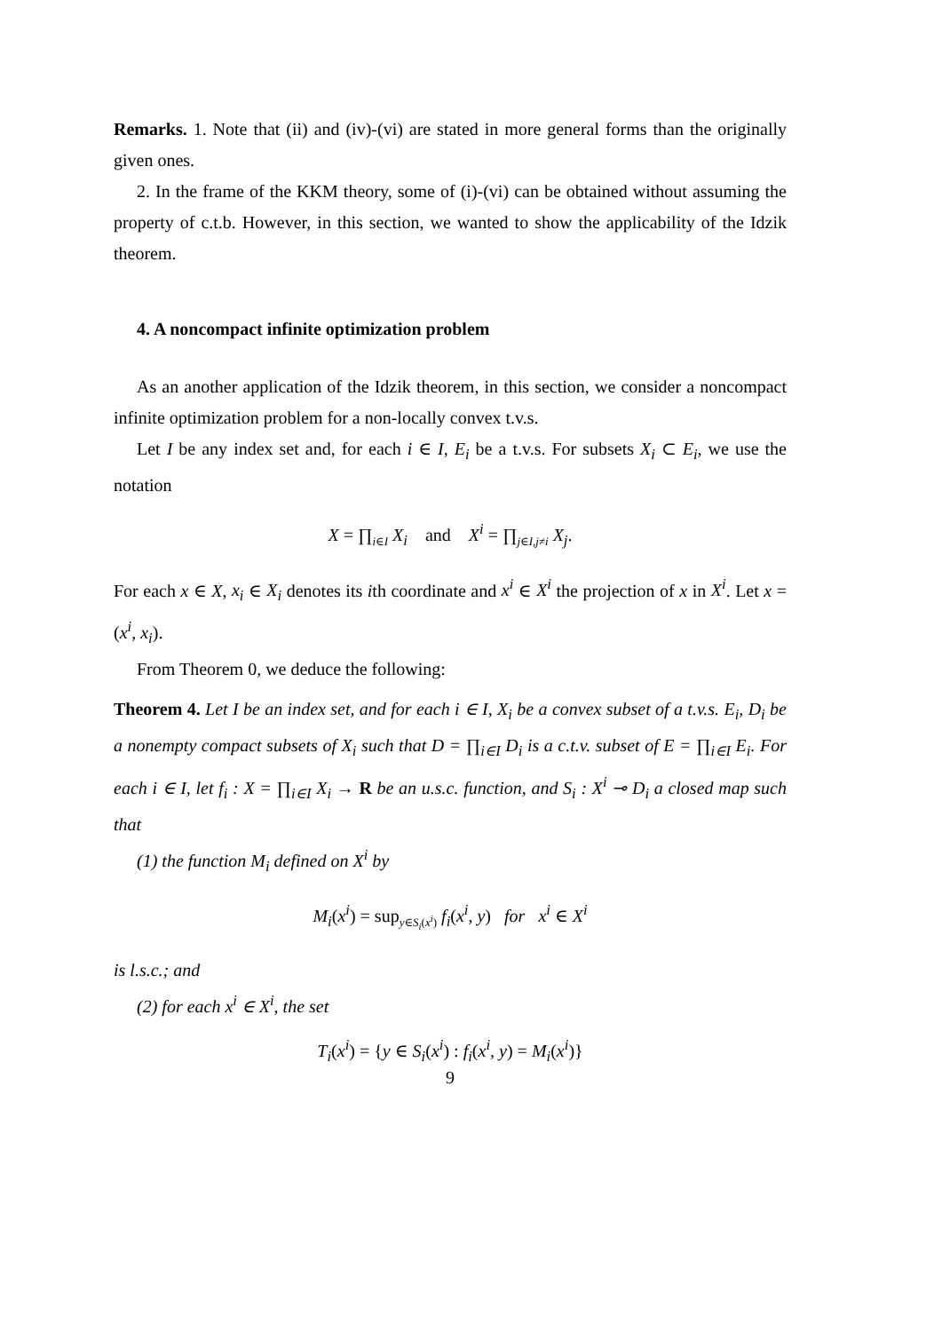Remarks. 1. Note that (ii) and (iv)-(vi) are stated in more general forms than the originally given ones.
2. In the frame of the KKM theory, some of (i)-(vi) can be obtained without assuming the property of c.t.b. However, in this section, we wanted to show the applicability of the Idzik theorem.
4. A noncompact infinite optimization problem
As an another application of the Idzik theorem, in this section, we consider a noncompact infinite optimization problem for a non-locally convex t.v.s.
Let I be any index set and, for each i ∈ I, E<sub>i</sub> be a t.v.s. For subsets X<sub>i</sub> ⊂ E<sub>i</sub>, we use the notation
X = ∏<sub>i∈I</sub> X<sub>i</sub> and X<sup>i</sup> = ∏<sub>j∈I,j≠i</sub> X<sub>j</sub>.
For each x ∈ X, x<sub>i</sub> ∈ X<sub>i</sub> denotes its ith coordinate and x<sup>i</sup> ∈ X<sup>i</sup> the projection of x in X<sup>i</sup>. Let x = (x<sup>i</sup>, x<sub>i</sub>).
From Theorem 0, we deduce the following:
Theorem 4. Let I be an index set, and for each i ∈ I, X<sub>i</sub> be a convex subset of a t.v.s. E<sub>i</sub>, D<sub>i</sub> be a nonempty compact subsets of X<sub>i</sub> such that D = ∏<sub>i∈I</sub> D<sub>i</sub> is a c.t.v. subset of E = ∏<sub>i∈I</sub> E<sub>i</sub>. For each i ∈ I, let f<sub>i</sub> : X = ∏<sub>i∈I</sub> X<sub>i</sub> → R be an u.s.c. function, and S<sub>i</sub> : X<sup>i</sup> ⊸ D<sub>i</sub> a closed map such that
(1) the function M<sub>i</sub> defined on X<sup>i</sup> by
M<sub>i</sub>(x<sup>i</sup>) = sup<sub>y∈S<sub>i</sub>(x<sup>i</sup>)</sub> f<sub>i</sub>(x<sup>i</sup>, y) for x<sup>i</sup> ∈ X<sup>i</sup>
is l.s.c.; and
(2) for each x<sup>i</sup> ∈ X<sup>i</sup>, the set
T<sub>i</sub>(x<sup>i</sup>) = {y ∈ S<sub>i</sub>(x<sup>i</sup>) : f<sub>i</sub>(x<sup>i</sup>, y) = M<sub>i</sub>(x<sup>i</sup>)}
9